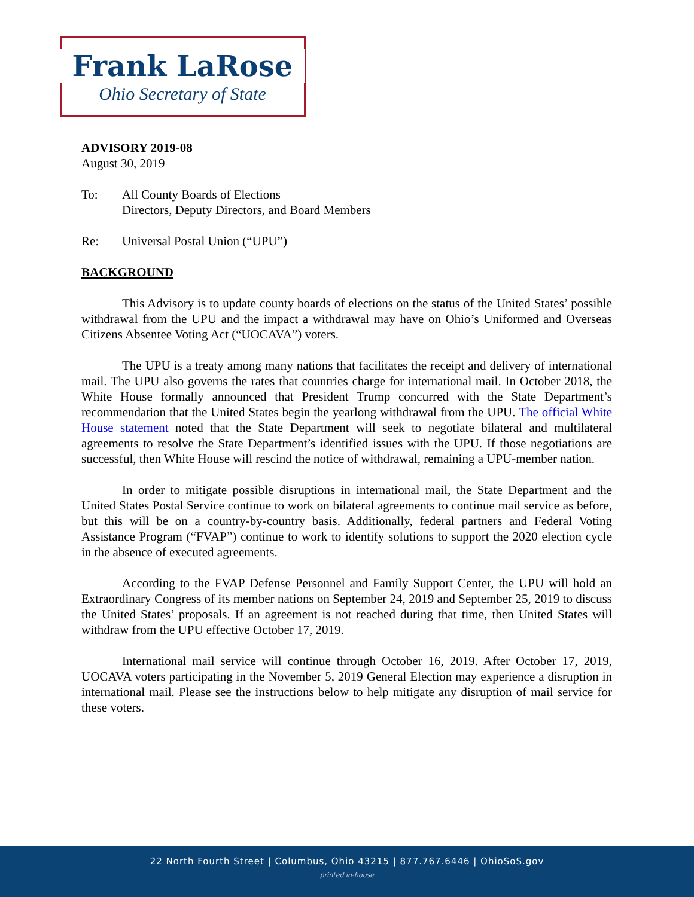Frank LaRose
Ohio Secretary of State
ADVISORY 2019-08
August 30, 2019
To: All County Boards of Elections
Directors, Deputy Directors, and Board Members
Re: Universal Postal Union (“UPU”)
BACKGROUND
This Advisory is to update county boards of elections on the status of the United States’ possible withdrawal from the UPU and the impact a withdrawal may have on Ohio’s Uniformed and Overseas Citizens Absentee Voting Act (“UOCAVA”) voters.
The UPU is a treaty among many nations that facilitates the receipt and delivery of international mail. The UPU also governs the rates that countries charge for international mail. In October 2018, the White House formally announced that President Trump concurred with the State Department’s recommendation that the United States begin the yearlong withdrawal from the UPU. The official White House statement noted that the State Department will seek to negotiate bilateral and multilateral agreements to resolve the State Department’s identified issues with the UPU. If those negotiations are successful, then White House will rescind the notice of withdrawal, remaining a UPU-member nation.
In order to mitigate possible disruptions in international mail, the State Department and the United States Postal Service continue to work on bilateral agreements to continue mail service as before, but this will be on a country-by-country basis. Additionally, federal partners and Federal Voting Assistance Program (“FVAP”) continue to work to identify solutions to support the 2020 election cycle in the absence of executed agreements.
According to the FVAP Defense Personnel and Family Support Center, the UPU will hold an Extraordinary Congress of its member nations on September 24, 2019 and September 25, 2019 to discuss the United States’ proposals. If an agreement is not reached during that time, then United States will withdraw from the UPU effective October 17, 2019.
International mail service will continue through October 16, 2019. After October 17, 2019, UOCAVA voters participating in the November 5, 2019 General Election may experience a disruption in international mail. Please see the instructions below to help mitigate any disruption of mail service for these voters.
22 North Fourth Street | Columbus, Ohio 43215 | 877.767.6446 | OhioSoS.gov
printed in-house